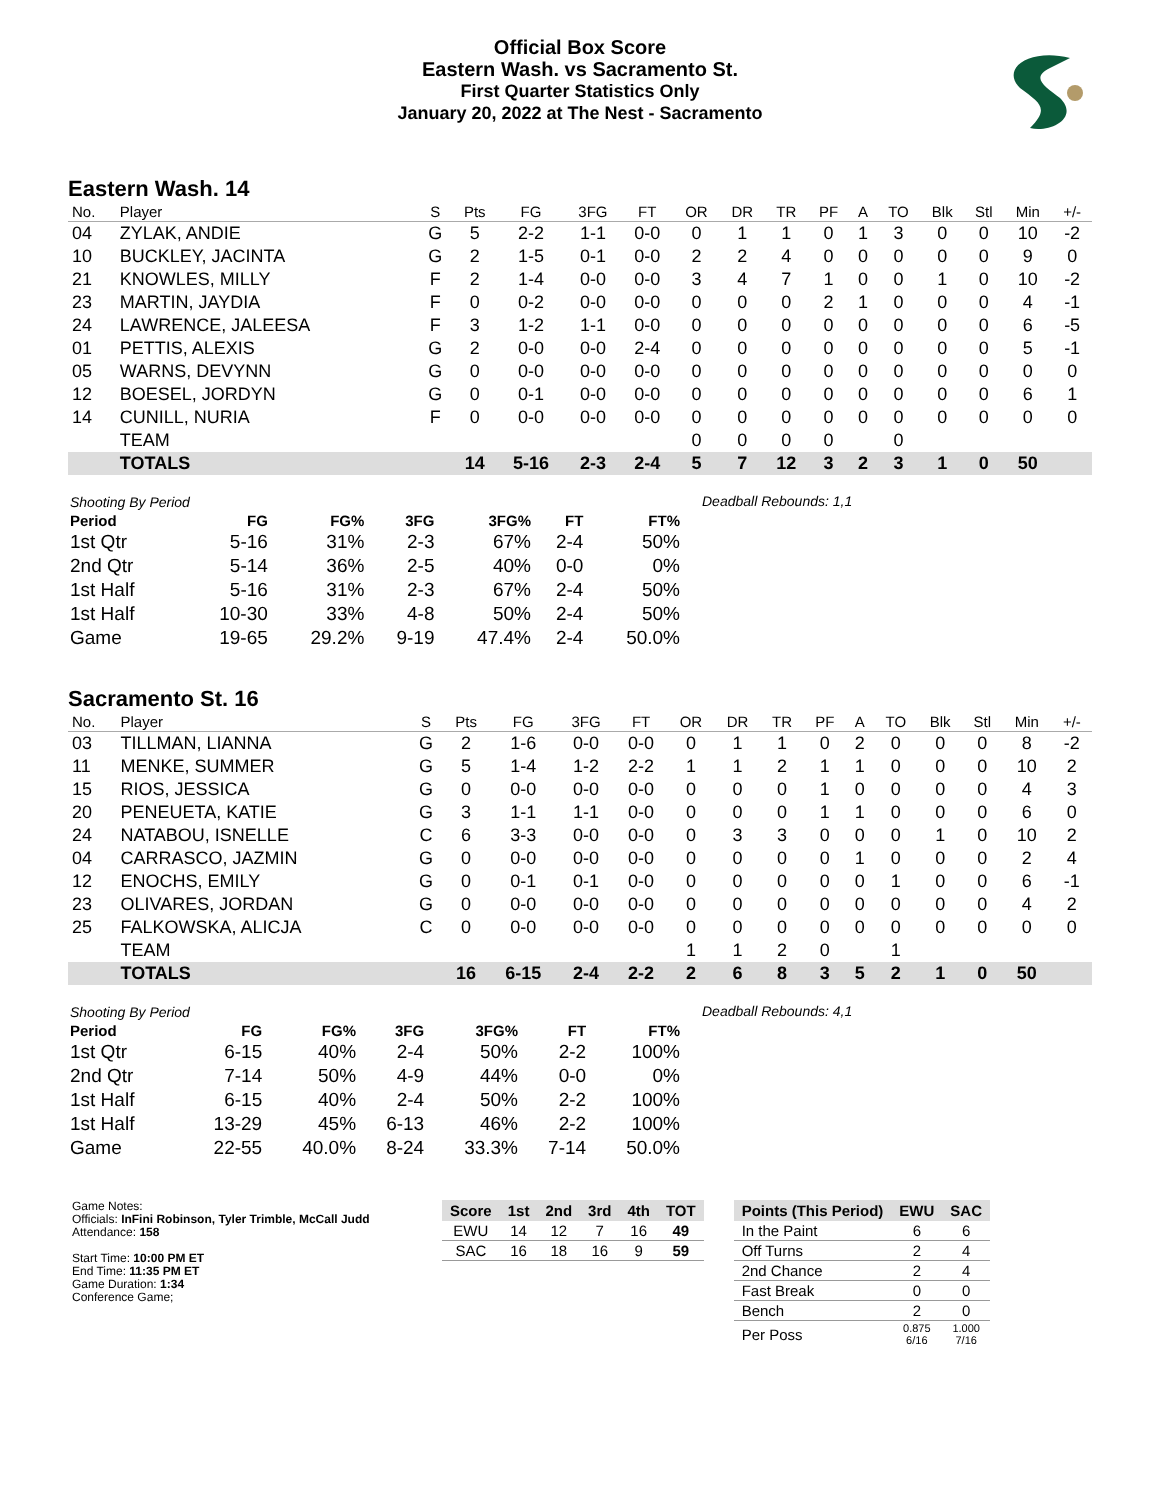Official Box Score
Eastern Wash. vs Sacramento St.
First Quarter Statistics Only
January 20, 2022 at The Nest - Sacramento
Eastern Wash. 14
| No. | Player | S | Pts | FG | 3FG | FT | OR | DR | TR | PF | A | TO | Blk | Stl | Min | +/- |
| --- | --- | --- | --- | --- | --- | --- | --- | --- | --- | --- | --- | --- | --- | --- | --- | --- |
| 04 | ZYLAK, ANDIE | G | 5 | 2-2 | 1-1 | 0-0 | 0 | 1 | 1 | 0 | 1 | 3 | 0 | 0 | 10 | -2 |
| 10 | BUCKLEY, JACINTA | G | 2 | 1-5 | 0-1 | 0-0 | 2 | 2 | 4 | 0 | 0 | 0 | 0 | 0 | 9 | 0 |
| 21 | KNOWLES, MILLY | F | 2 | 1-4 | 0-0 | 0-0 | 3 | 4 | 7 | 1 | 0 | 0 | 1 | 0 | 10 | -2 |
| 23 | MARTIN, JAYDIA | F | 0 | 0-2 | 0-0 | 0-0 | 0 | 0 | 0 | 2 | 1 | 0 | 0 | 0 | 4 | -1 |
| 24 | LAWRENCE, JALEESA | F | 3 | 1-2 | 1-1 | 0-0 | 0 | 0 | 0 | 0 | 0 | 0 | 0 | 0 | 6 | -5 |
| 01 | PETTIS, ALEXIS | G | 2 | 0-0 | 0-0 | 2-4 | 0 | 0 | 0 | 0 | 0 | 0 | 0 | 0 | 5 | -1 |
| 05 | WARNS, DEVYNN | G | 0 | 0-0 | 0-0 | 0-0 | 0 | 0 | 0 | 0 | 0 | 0 | 0 | 0 | 0 | 0 |
| 12 | BOESEL, JORDYN | G | 0 | 0-1 | 0-0 | 0-0 | 0 | 0 | 0 | 0 | 0 | 0 | 0 | 0 | 6 | 1 |
| 14 | CUNILL, NURIA | F | 0 | 0-0 | 0-0 | 0-0 | 0 | 0 | 0 | 0 | 0 | 0 | 0 | 0 | 0 | 0 |
| | TEAM | | | | | | 0 | 0 | 0 | 0 | | 0 | | | | |
| | TOTALS | | 14 | 5-16 | 2-3 | 2-4 | 5 | 7 | 12 | 3 | 2 | 3 | 1 | 0 | 50 | |
| Shooting By Period | | | | | | |
| Period | FG | FG% | 3FG | 3FG% | FT | FT% |
| 1st Qtr | 5-16 | 31% | 2-3 | 67% | 2-4 | 50% |
| 2nd Qtr | 5-14 | 36% | 2-5 | 40% | 0-0 | 0% |
| 1st Half | 5-16 | 31% | 2-3 | 67% | 2-4 | 50% |
| 1st Half | 10-30 | 33% | 4-8 | 50% | 2-4 | 50% |
| Game | 19-65 | 29.2% | 9-19 | 47.4% | 2-4 | 50.0% |
Deadball Rebounds: 1,1
Sacramento St. 16
| No. | Player | S | Pts | FG | 3FG | FT | OR | DR | TR | PF | A | TO | Blk | Stl | Min | +/- |
| --- | --- | --- | --- | --- | --- | --- | --- | --- | --- | --- | --- | --- | --- | --- | --- | --- |
| 03 | TILLMAN, LIANNA | G | 2 | 1-6 | 0-0 | 0-0 | 0 | 1 | 1 | 0 | 2 | 0 | 0 | 0 | 8 | -2 |
| 11 | MENKE, SUMMER | G | 5 | 1-4 | 1-2 | 2-2 | 1 | 1 | 2 | 1 | 1 | 0 | 0 | 0 | 10 | 2 |
| 15 | RIOS, JESSICA | G | 0 | 0-0 | 0-0 | 0-0 | 0 | 0 | 0 | 1 | 0 | 0 | 0 | 0 | 4 | 3 |
| 20 | PENEUETA, KATIE | G | 3 | 1-1 | 1-1 | 0-0 | 0 | 0 | 0 | 1 | 1 | 0 | 0 | 0 | 6 | 0 |
| 24 | NATABOU, ISNELLE | C | 6 | 3-3 | 0-0 | 0-0 | 0 | 3 | 3 | 0 | 0 | 0 | 1 | 0 | 10 | 2 |
| 04 | CARRASCO, JAZMIN | G | 0 | 0-0 | 0-0 | 0-0 | 0 | 0 | 0 | 0 | 1 | 0 | 0 | 0 | 2 | 4 |
| 12 | ENOCHS, EMILY | G | 0 | 0-1 | 0-1 | 0-0 | 0 | 0 | 0 | 0 | 0 | 1 | 0 | 0 | 6 | -1 |
| 23 | OLIVARES, JORDAN | G | 0 | 0-0 | 0-0 | 0-0 | 0 | 0 | 0 | 0 | 0 | 0 | 0 | 0 | 4 | 2 |
| 25 | FALKOWSKA, ALICJA | C | 0 | 0-0 | 0-0 | 0-0 | 0 | 0 | 0 | 0 | 0 | 0 | 0 | 0 | 0 | 0 |
| | TEAM | | | | | | 1 | 1 | 2 | 0 | | 1 | | | | |
| | TOTALS | | 16 | 6-15 | 2-4 | 2-2 | 2 | 6 | 8 | 3 | 5 | 2 | 1 | 0 | 50 | |
| Shooting By Period | | | | | | |
| Period | FG | FG% | 3FG | 3FG% | FT | FT% |
| 1st Qtr | 6-15 | 40% | 2-4 | 50% | 2-2 | 100% |
| 2nd Qtr | 7-14 | 50% | 4-9 | 44% | 0-0 | 0% |
| 1st Half | 6-15 | 40% | 2-4 | 50% | 2-2 | 100% |
| 1st Half | 13-29 | 45% | 6-13 | 46% | 2-2 | 100% |
| Game | 22-55 | 40.0% | 8-24 | 33.3% | 7-14 | 50.0% |
Deadball Rebounds: 4,1
Game Notes:
Officials: InFini Robinson, Tyler Trimble, McCall Judd
Attendance: 158
Start Time: 10:00 PM ET
End Time: 11:35 PM ET
Game Duration: 1:34
Conference Game;
| Score | 1st | 2nd | 3rd | 4th | TOT |
| --- | --- | --- | --- | --- | --- |
| EWU | 14 | 12 | 7 | 16 | 49 |
| SAC | 16 | 18 | 16 | 9 | 59 |
| Points (This Period) | EWU | SAC |
| --- | --- | --- |
| In the Paint | 6 | 6 |
| Off Turns | 2 | 4 |
| 2nd Chance | 2 | 4 |
| Fast Break | 0 | 0 |
| Bench | 2 | 0 |
| Per Poss | 0.875 6/16 | 1.000 7/16 |